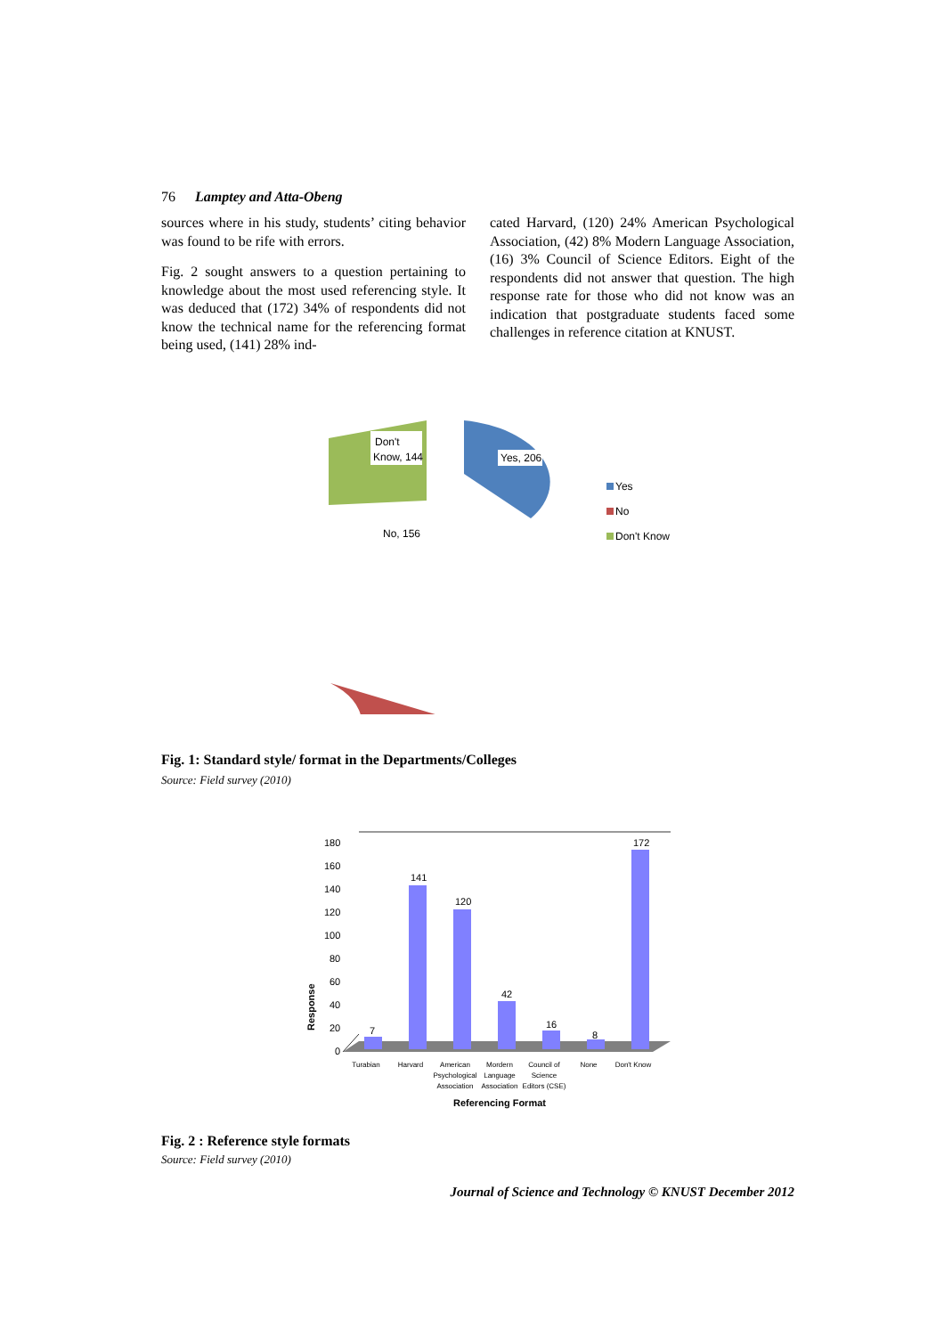76 Lamptey and Atta-Obeng
sources where in his study, students’ citing behavior was found to be rife with errors.
Fig. 2 sought answers to a question pertaining to knowledge about the most used referencing style. It was deduced that (172) 34% of respondents did not know the technical name for the referencing format being used, (141) 28% ind-
cated Harvard, (120) 24% American Psychological Association, (42) 8% Modern Language Association, (16) 3% Council of Science Editors. Eight of the respondents did not answer that question. The high response rate for those who did not know was an indication that postgraduate students faced some challenges in reference citation at KNUST.
Don't
Know, 144
Yes, 206
No, 156
Yes
No
Don't Know
Fig. 1: Standard style/ format in the Departments/Colleges
Source: Field survey (2010)
Response
180
160
140
120
100
80
60
40
20
0
7
141
120
42
16
8
172
Turabian
Harvard
American
Psychological
Association
Mordern
Language
Association
Council of
Science
Editors (CSE)
None
Don't Know
Referencing Format
Fig. 2 : Reference style formats
Source: Field survey (2010)
Journal of Science and Technology © KNUST December 2012